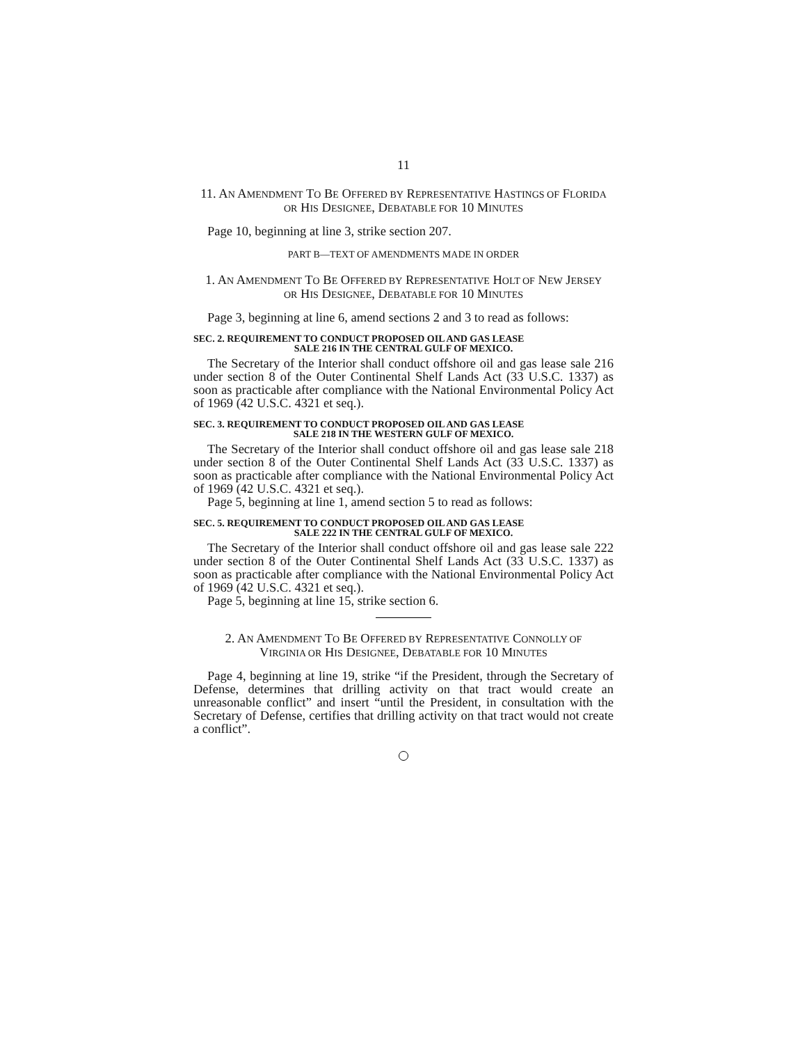11
11. AN AMENDMENT TO BE OFFERED BY REPRESENTATIVE HASTINGS OF FLORIDA OR HIS DESIGNEE, DEBATABLE FOR 10 MINUTES
Page 10, beginning at line 3, strike section 207.
PART B—TEXT OF AMENDMENTS MADE IN ORDER
1. AN AMENDMENT TO BE OFFERED BY REPRESENTATIVE HOLT OF NEW JERSEY OR HIS DESIGNEE, DEBATABLE FOR 10 MINUTES
Page 3, beginning at line 6, amend sections 2 and 3 to read as follows:
SEC. 2. REQUIREMENT TO CONDUCT PROPOSED OIL AND GAS LEASE
SALE 216 IN THE CENTRAL GULF OF MEXICO.
The Secretary of the Interior shall conduct offshore oil and gas lease sale 216 under section 8 of the Outer Continental Shelf Lands Act (33 U.S.C. 1337) as soon as practicable after compliance with the National Environmental Policy Act of 1969 (42 U.S.C. 4321 et seq.).
SEC. 3. REQUIREMENT TO CONDUCT PROPOSED OIL AND GAS LEASE
SALE 218 IN THE WESTERN GULF OF MEXICO.
The Secretary of the Interior shall conduct offshore oil and gas lease sale 218 under section 8 of the Outer Continental Shelf Lands Act (33 U.S.C. 1337) as soon as practicable after compliance with the National Environmental Policy Act of 1969 (42 U.S.C. 4321 et seq.).
Page 5, beginning at line 1, amend section 5 to read as follows:
SEC. 5. REQUIREMENT TO CONDUCT PROPOSED OIL AND GAS LEASE
SALE 222 IN THE CENTRAL GULF OF MEXICO.
The Secretary of the Interior shall conduct offshore oil and gas lease sale 222 under section 8 of the Outer Continental Shelf Lands Act (33 U.S.C. 1337) as soon as practicable after compliance with the National Environmental Policy Act of 1969 (42 U.S.C. 4321 et seq.).
Page 5, beginning at line 15, strike section 6.
2. AN AMENDMENT TO BE OFFERED BY REPRESENTATIVE CONNOLLY OF VIRGINIA OR HIS DESIGNEE, DEBATABLE FOR 10 MINUTES
Page 4, beginning at line 19, strike “if the President, through the Secretary of Defense, determines that drilling activity on that tract would create an unreasonable conflict” and insert “until the President, in consultation with the Secretary of Defense, certifies that drilling activity on that tract would not create a conflict”.